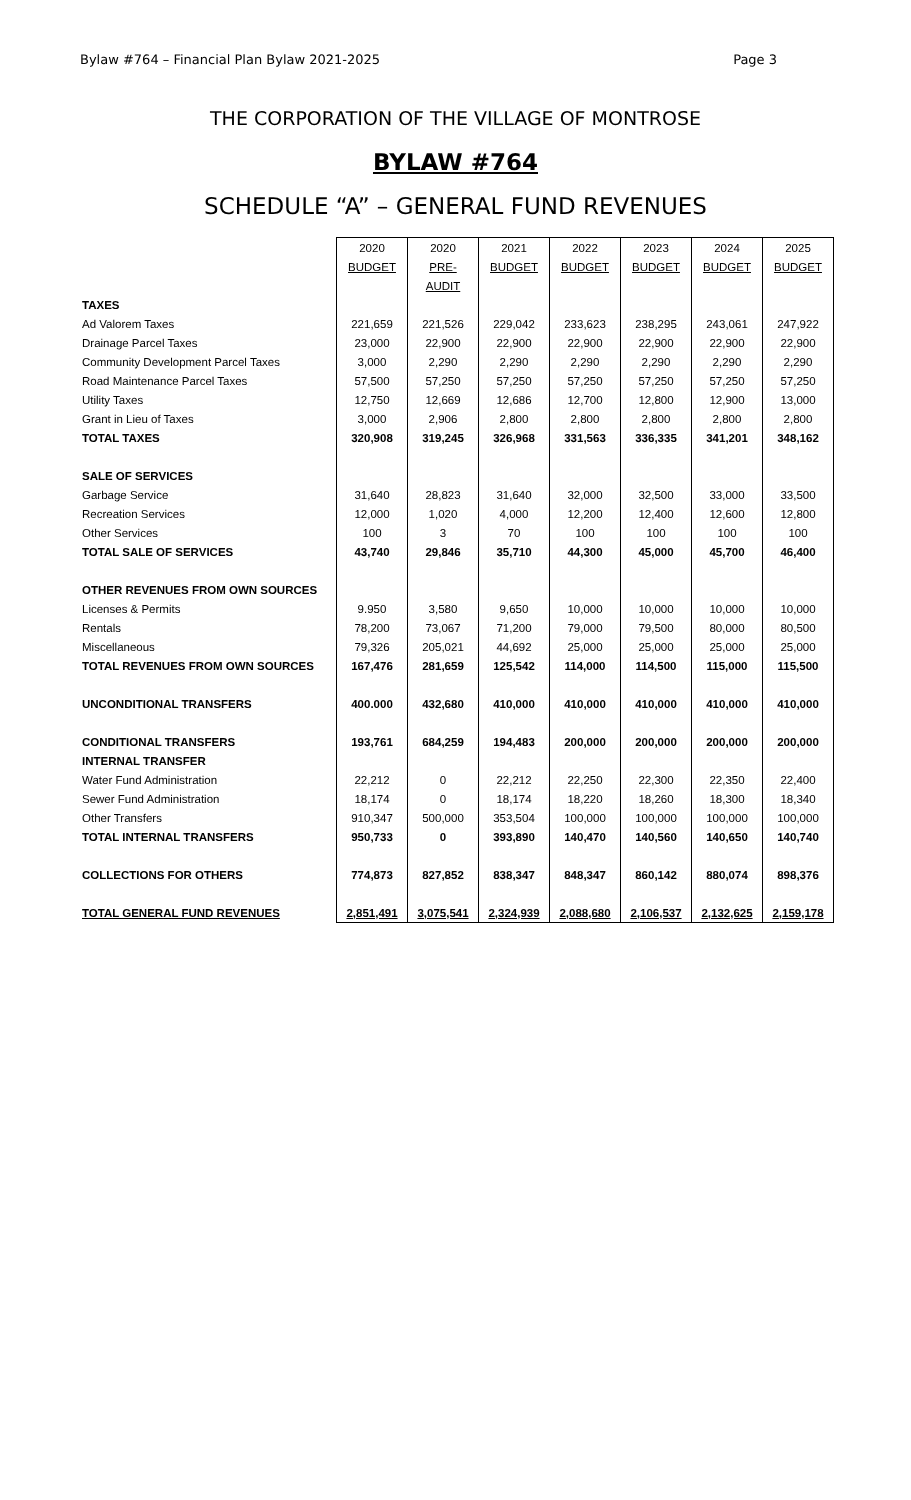Bylaw #764 – Financial Plan Bylaw 2021-2025 Page 3
THE CORPORATION OF THE VILLAGE OF MONTROSE
BYLAW #764
SCHEDULE “A” – GENERAL FUND REVENUES
| | 2020 | 2020 | 2021 | 2022 | 2023 | 2024 | 2025 |
| | BUDGET | PRE- | BUDGET | BUDGET | BUDGET | BUDGET | BUDGET |
| | | AUDIT | | | | | |
| TAXES | | | | | | | |
| Ad Valorem Taxes | 221,659 | 221,526 | 229,042 | 233,623 | 238,295 | 243,061 | 247,922 |
| Drainage Parcel Taxes | 23,000 | 22,900 | 22,900 | 22,900 | 22,900 | 22,900 | 22,900 |
| Community Development Parcel Taxes | 3,000 | 2,290 | 2,290 | 2,290 | 2,290 | 2,290 | 2,290 |
| Road Maintenance Parcel Taxes | 57,500 | 57,250 | 57,250 | 57,250 | 57,250 | 57,250 | 57,250 |
| Utility Taxes | 12,750 | 12,669 | 12,686 | 12,700 | 12,800 | 12,900 | 13,000 |
| Grant in Lieu of Taxes | 3,000 | 2,906 | 2,800 | 2,800 | 2,800 | 2,800 | 2,800 |
| TOTAL TAXES | 320,908 | 319,245 | 326,968 | 331,563 | 336,335 | 341,201 | 348,162 |
| SALE OF SERVICES | | | | | | | |
| Garbage Service | 31,640 | 28,823 | 31,640 | 32,000 | 32,500 | 33,000 | 33,500 |
| Recreation Services | 12,000 | 1,020 | 4,000 | 12,200 | 12,400 | 12,600 | 12,800 |
| Other Services | 100 | 3 | 70 | 100 | 100 | 100 | 100 |
| TOTAL SALE OF SERVICES | 43,740 | 29,846 | 35,710 | 44,300 | 45,000 | 45,700 | 46,400 |
| OTHER REVENUES FROM OWN SOURCES | | | | | | | |
| Licenses & Permits | 9.950 | 3,580 | 9,650 | 10,000 | 10,000 | 10,000 | 10,000 |
| Rentals | 78,200 | 73,067 | 71,200 | 79,000 | 79,500 | 80,000 | 80,500 |
| Miscellaneous | 79,326 | 205,021 | 44,692 | 25,000 | 25,000 | 25,000 | 25,000 |
| TOTAL REVENUES FROM OWN SOURCES | 167,476 | 281,659 | 125,542 | 114,000 | 114,500 | 115,000 | 115,500 |
| UNCONDITIONAL TRANSFERS | 400.000 | 432,680 | 410,000 | 410,000 | 410,000 | 410,000 | 410,000 |
| CONDITIONAL TRANSFERS | 193,761 | 684,259 | 194,483 | 200,000 | 200,000 | 200,000 | 200,000 |
| INTERNAL TRANSFER | | | | | | | |
| Water Fund Administration | 22,212 | 0 | 22,212 | 22,250 | 22,300 | 22,350 | 22,400 |
| Sewer Fund Administration | 18,174 | 0 | 18,174 | 18,220 | 18,260 | 18,300 | 18,340 |
| Other Transfers | 910,347 | 500,000 | 353,504 | 100,000 | 100,000 | 100,000 | 100,000 |
| TOTAL INTERNAL TRANSFERS | 950,733 | 0 | 393,890 | 140,470 | 140,560 | 140,650 | 140,740 |
| COLLECTIONS FOR OTHERS | 774,873 | 827,852 | 838,347 | 848,347 | 860,142 | 880,074 | 898,376 |
| TOTAL GENERAL FUND REVENUES | 2,851,491 | 3,075,541 | 2,324,939 | 2,088,680 | 2,106,537 | 2,132,625 | 2,159,178 |